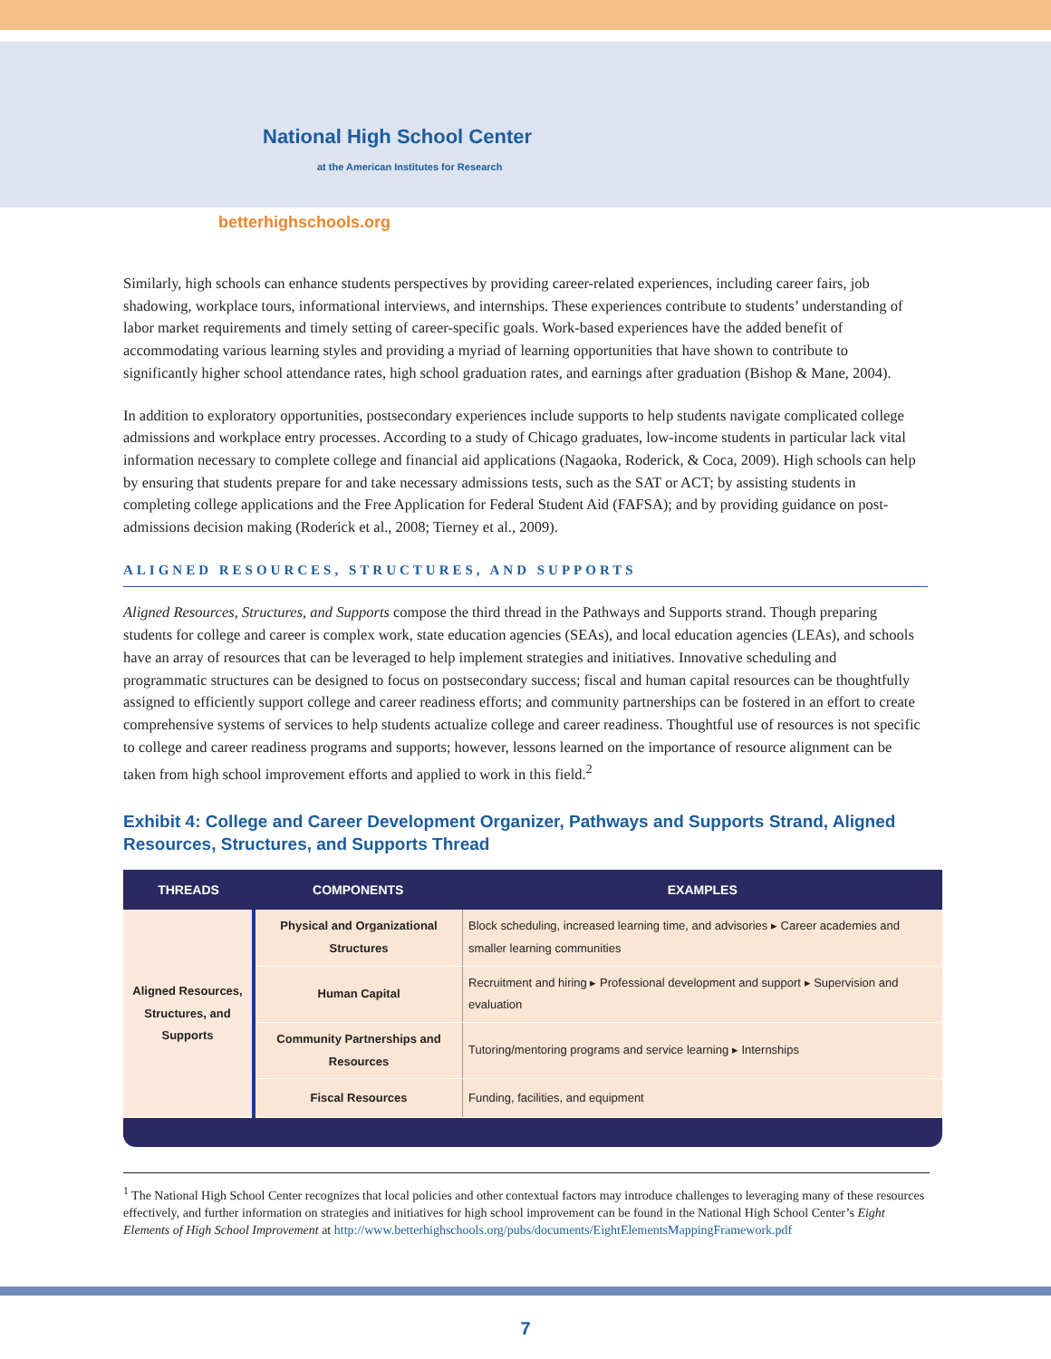National High School Center
at the American Institutes for Research
betterhighschools.org
Similarly, high schools can enhance students perspectives by providing career-related experiences, including career fairs, job shadowing, workplace tours, informational interviews, and internships. These experiences contribute to students’ understanding of labor market requirements and timely setting of career-specific goals. Work-based experiences have the added benefit of accommodating various learning styles and providing a myriad of learning opportunities that have shown to contribute to significantly higher school attendance rates, high school graduation rates, and earnings after graduation (Bishop & Mane, 2004).
In addition to exploratory opportunities, postsecondary experiences include supports to help students navigate complicated college admissions and workplace entry processes. According to a study of Chicago graduates, low-income students in particular lack vital information necessary to complete college and financial aid applications (Nagaoka, Roderick, & Coca, 2009). High schools can help by ensuring that students prepare for and take necessary admissions tests, such as the SAT or ACT; by assisting students in completing college applications and the Free Application for Federal Student Aid (FAFSA); and by providing guidance on post-admissions decision making (Roderick et al., 2008; Tierney et al., 2009).
ALIGNED RESOURCES, STRUCTURES, AND SUPPORTS
Aligned Resources, Structures, and Supports compose the third thread in the Pathways and Supports strand. Though preparing students for college and career is complex work, state education agencies (SEAs), and local education agencies (LEAs), and schools have an array of resources that can be leveraged to help implement strategies and initiatives. Innovative scheduling and programmatic structures can be designed to focus on postsecondary success; fiscal and human capital resources can be thoughtfully assigned to efficiently support college and career readiness efforts; and community partnerships can be fostered in an effort to create comprehensive systems of services to help students actualize college and career readiness. Thoughtful use of resources is not specific to college and career readiness programs and supports; however, lessons learned on the importance of resource alignment can be taken from high school improvement efforts and applied to work in this field.<sup>2</sup>
Exhibit 4: College and Career Development Organizer, Pathways and Supports Strand, Aligned Resources, Structures, and Supports Thread
| THREADS | COMPONENTS | EXAMPLES |
| --- | --- | --- |
| Aligned Resources, Structures, and Supports | Physical and Organizational Structures | Block scheduling, increased learning time, and advisories ▸ Career academies and smaller learning communities |
| | Human Capital | Recruitment and hiring ▸ Professional development and support ▸ Supervision and evaluation |
| | Community Partnerships and Resources | Tutoring/mentoring programs and service learning ▸ Internships |
| | Fiscal Resources | Funding, facilities, and equipment |
<sup>1</sup> The National High School Center recognizes that local policies and other contextual factors may introduce challenges to leveraging many of these resources effectively, and further information on strategies and initiatives for high school improvement can be found in the National High School Center’s Eight Elements of High School Improvement at http://www.betterhighschools.org/pubs/documents/EightElementsMappingFramework.pdf
7